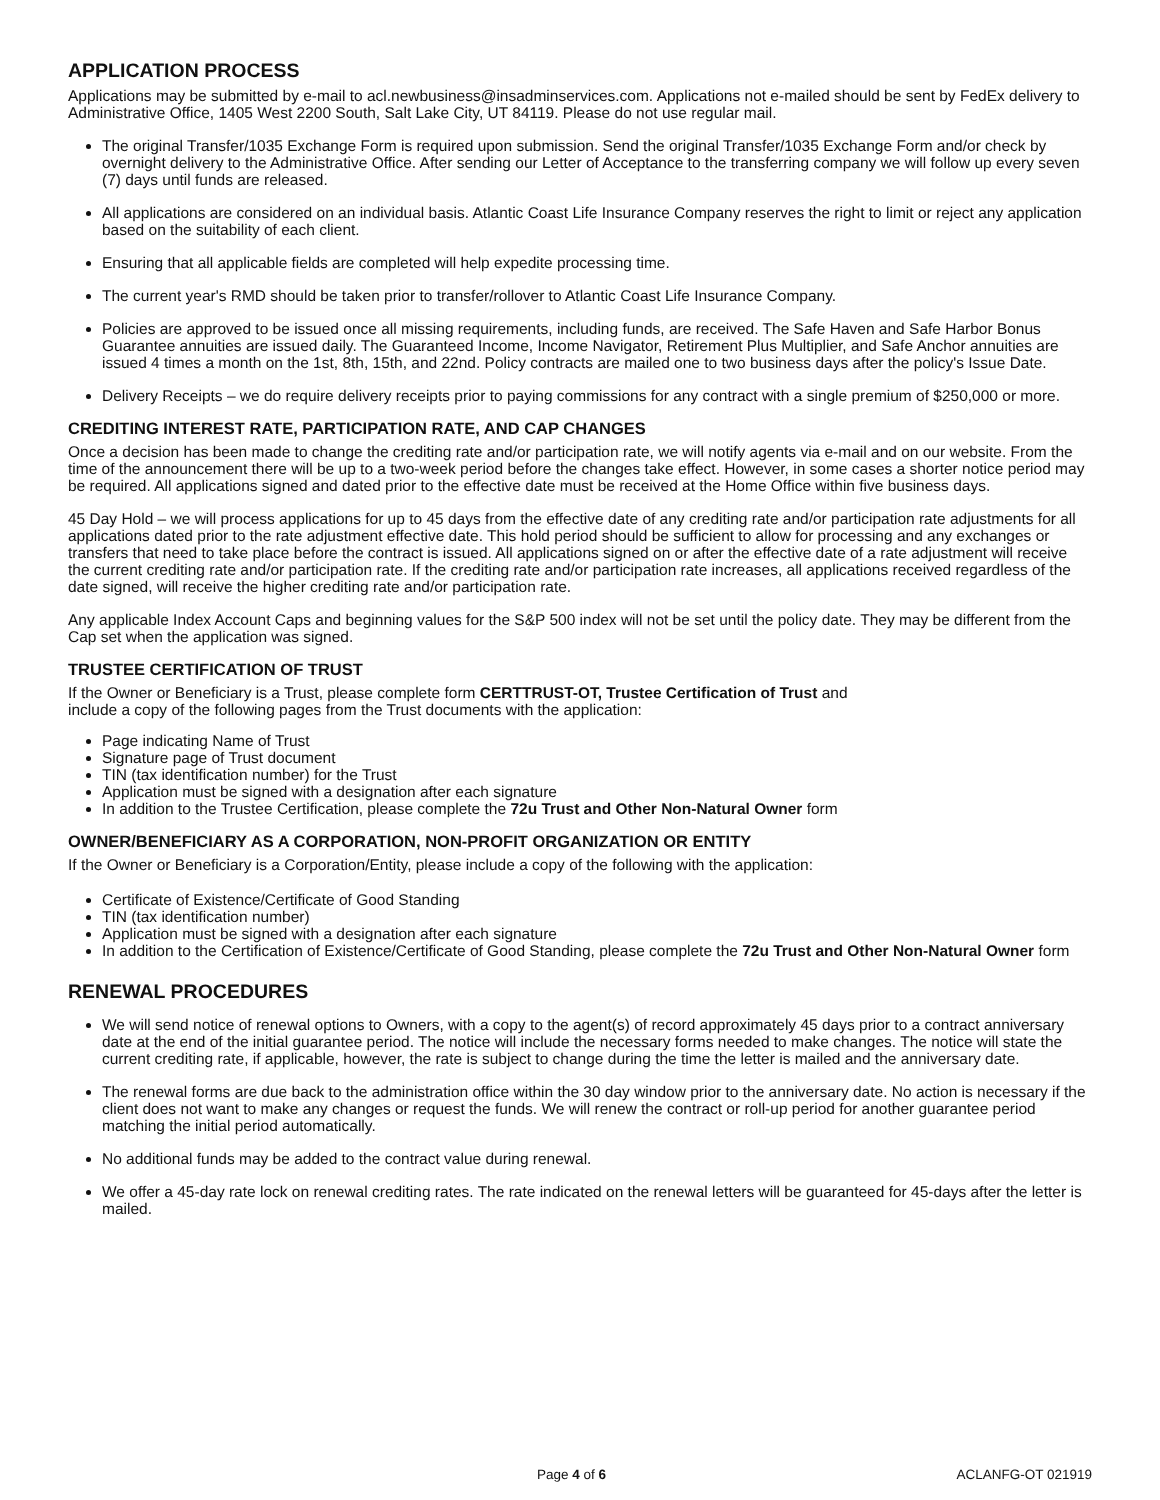APPLICATION PROCESS
Applications may be submitted by e-mail to acl.newbusiness@insadminservices.com. Applications not e-mailed should be sent by FedEx delivery to Administrative Office, 1405 West 2200 South, Salt Lake City, UT 84119. Please do not use regular mail.
The original Transfer/1035 Exchange Form is required upon submission. Send the original Transfer/1035 Exchange Form and/or check by overnight delivery to the Administrative Office. After sending our Letter of Acceptance to the transferring company we will follow up every seven (7) days until funds are released.
All applications are considered on an individual basis. Atlantic Coast Life Insurance Company reserves the right to limit or reject any application based on the suitability of each client.
Ensuring that all applicable fields are completed will help expedite processing time.
The current year's RMD should be taken prior to transfer/rollover to Atlantic Coast Life Insurance Company.
Policies are approved to be issued once all missing requirements, including funds, are received. The Safe Haven and Safe Harbor Bonus Guarantee annuities are issued daily. The Guaranteed Income, Income Navigator, Retirement Plus Multiplier, and Safe Anchor annuities are issued 4 times a month on the 1st, 8th, 15th, and 22nd. Policy contracts are mailed one to two business days after the policy's Issue Date.
Delivery Receipts – we do require delivery receipts prior to paying commissions for any contract with a single premium of $250,000 or more.
CREDITING INTEREST RATE, PARTICIPATION RATE, AND CAP CHANGES
Once a decision has been made to change the crediting rate and/or participation rate, we will notify agents via e-mail and on our website. From the time of the announcement there will be up to a two-week period before the changes take effect. However, in some cases a shorter notice period may be required. All applications signed and dated prior to the effective date must be received at the Home Office within five business days.
45 Day Hold – we will process applications for up to 45 days from the effective date of any crediting rate and/or participation rate adjustments for all applications dated prior to the rate adjustment effective date. This hold period should be sufficient to allow for processing and any exchanges or transfers that need to take place before the contract is issued. All applications signed on or after the effective date of a rate adjustment will receive the current crediting rate and/or participation rate. If the crediting rate and/or participation rate increases, all applications received regardless of the date signed, will receive the higher crediting rate and/or participation rate.
Any applicable Index Account Caps and beginning values for the S&P 500 index will not be set until the policy date. They may be different from the Cap set when the application was signed.
TRUSTEE CERTIFICATION OF TRUST
If the Owner or Beneficiary is a Trust, please complete form CERTTRUST-OT, Trustee Certification of Trust and
include a copy of the following pages from the Trust documents with the application:
Page indicating Name of Trust
Signature page of Trust document
TIN (tax identification number) for the Trust
Application must be signed with a designation after each signature
In addition to the Trustee Certification, please complete the 72u Trust and Other Non-Natural Owner form
OWNER/BENEFICIARY AS A CORPORATION, NON-PROFIT ORGANIZATION OR ENTITY
If the Owner or Beneficiary is a Corporation/Entity, please include a copy of the following with the application:
Certificate of Existence/Certificate of Good Standing
TIN (tax identification number)
Application must be signed with a designation after each signature
In addition to the Certification of Existence/Certificate of Good Standing, please complete the 72u Trust and Other Non-Natural Owner form
RENEWAL PROCEDURES
We will send notice of renewal options to Owners, with a copy to the agent(s) of record approximately 45 days prior to a contract anniversary date at the end of the initial guarantee period. The notice will include the necessary forms needed to make changes. The notice will state the current crediting rate, if applicable, however, the rate is subject to change during the time the letter is mailed and the anniversary date.
The renewal forms are due back to the administration office within the 30 day window prior to the anniversary date. No action is necessary if the client does not want to make any changes or request the funds. We will renew the contract or roll-up period for another guarantee period matching the initial period automatically.
No additional funds may be added to the contract value during renewal.
We offer a 45-day rate lock on renewal crediting rates. The rate indicated on the renewal letters will be guaranteed for 45-days after the letter is mailed.
Page 4 of 6 ACLANFG-OT 021919